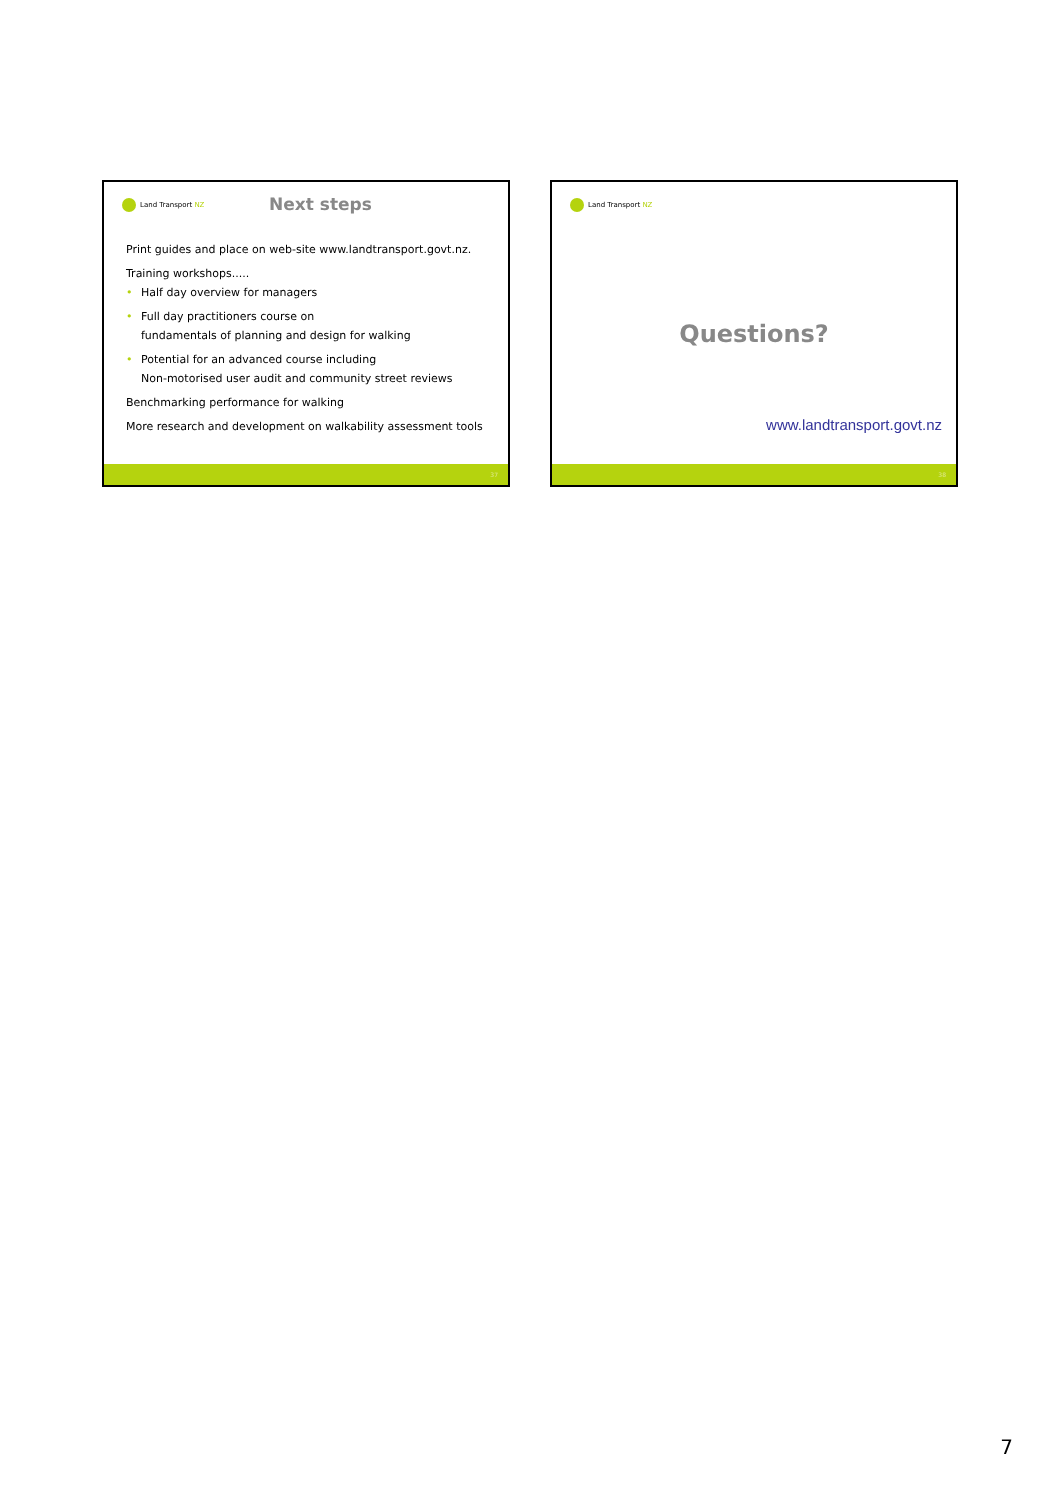Land Transport NZ Next steps
Print guides and place on web-site www.landtransport.govt.nz.
Training workshops.....
• Half day overview for managers
• Full day practitioners course on
fundamentals of planning and design for walking
• Potential for an advanced course including
Non-motorised user audit and community street reviews
Benchmarking performance for walking
More research and development on walkability assessment tools
37
Land Transport NZ
Questions?
www.landtransport.govt.nz
38
7